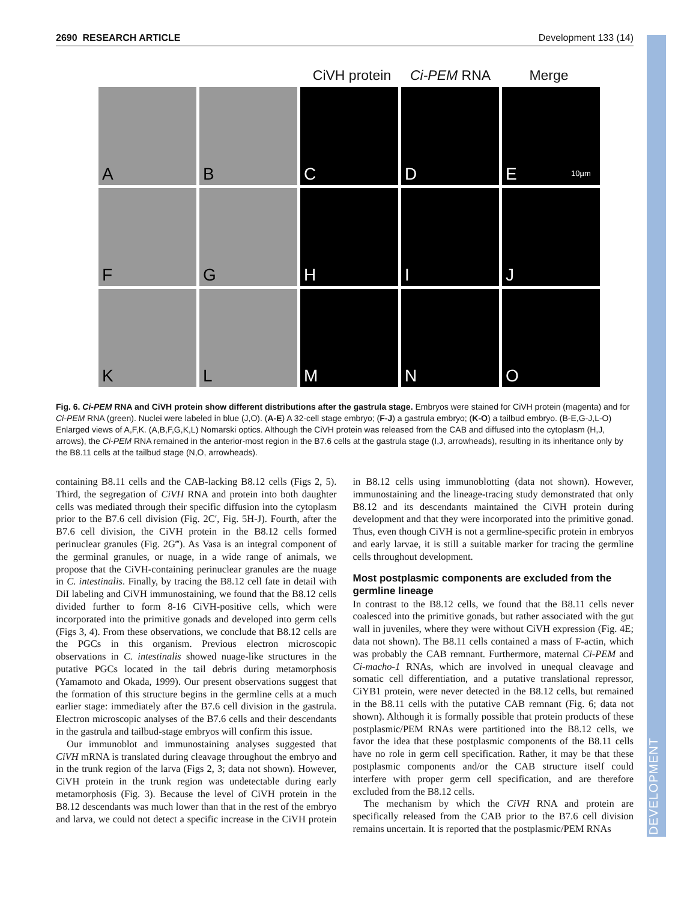DEVELOPMENT
2690 RESEARCH ARTICLE Development 133 (14)
CiVH protein Ci-PEM RNA Merge
A
B
C
D
E 10µm
F
G
H
I
J
K
L
M
N
O
Fig. 6. Ci-PEM RNA and CiVH protein show different distributions after the gastrula stage. Embryos were stained for CiVH protein (magenta) and for Ci-PEM RNA (green). Nuclei were labeled in blue (J,O). (A-E) A 32-cell stage embryo; (F-J) a gastrula embryo; (K-O) a tailbud embryo. (B-E,G-J,L-O) Enlarged views of A,F,K. (A,B,F,G,K,L) Nomarski optics. Although the CiVH protein was released from the CAB and diffused into the cytoplasm (H,J, arrows), the Ci-PEM RNA remained in the anterior-most region in the B7.6 cells at the gastrula stage (I,J, arrowheads), resulting in its inheritance only by the B8.11 cells at the tailbud stage (N,O, arrowheads).
containing B8.11 cells and the CAB-lacking B8.12 cells (Figs 2, 5). Third, the segregation of CiVH RNA and protein into both daughter cells was mediated through their specific diffusion into the cytoplasm prior to the B7.6 cell division (Fig. 2C′, Fig. 5H-J). Fourth, after the B7.6 cell division, the CiVH protein in the B8.12 cells formed perinuclear granules (Fig. 2G‴). As Vasa is an integral component of the germinal granules, or nuage, in a wide range of animals, we propose that the CiVH-containing perinuclear granules are the nuage in C. intestinalis. Finally, by tracing the B8.12 cell fate in detail with DiI labeling and CiVH immunostaining, we found that the B8.12 cells divided further to form 8-16 CiVH-positive cells, which were incorporated into the primitive gonads and developed into germ cells (Figs 3, 4). From these observations, we conclude that B8.12 cells are the PGCs in this organism. Previous electron microscopic observations in C. intestinalis showed nuage-like structures in the putative PGCs located in the tail debris during metamorphosis (Yamamoto and Okada, 1999). Our present observations suggest that the formation of this structure begins in the germline cells at a much earlier stage: immediately after the B7.6 cell division in the gastrula. Electron microscopic analyses of the B7.6 cells and their descendants in the gastrula and tailbud-stage embryos will confirm this issue.
Our immunoblot and immunostaining analyses suggested that CiVH mRNA is translated during cleavage throughout the embryo and in the trunk region of the larva (Figs 2, 3; data not shown). However, CiVH protein in the trunk region was undetectable during early metamorphosis (Fig. 3). Because the level of CiVH protein in the B8.12 descendants was much lower than that in the rest of the embryo and larva, we could not detect a specific increase in the CiVH protein in B8.12 cells using immunoblotting (data not shown). However, immunostaining and the lineage-tracing study demonstrated that only B8.12 and its descendants maintained the CiVH protein during development and that they were incorporated into the primitive gonad. Thus, even though CiVH is not a germline-specific protein in embryos and early larvae, it is still a suitable marker for tracing the germline cells throughout development.
Most postplasmic components are excluded from the germline lineage
In contrast to the B8.12 cells, we found that the B8.11 cells never coalesced into the primitive gonads, but rather associated with the gut wall in juveniles, where they were without CiVH expression (Fig. 4E; data not shown). The B8.11 cells contained a mass of F-actin, which was probably the CAB remnant. Furthermore, maternal Ci-PEM and Ci-macho-1 RNAs, which are involved in unequal cleavage and somatic cell differentiation, and a putative translational repressor, CiYB1 protein, were never detected in the B8.12 cells, but remained in the B8.11 cells with the putative CAB remnant (Fig. 6; data not shown). Although it is formally possible that protein products of these postplasmic/PEM RNAs were partitioned into the B8.12 cells, we favor the idea that these postplasmic components of the B8.11 cells have no role in germ cell specification. Rather, it may be that these postplasmic components and/or the CAB structure itself could interfere with proper germ cell specification, and are therefore excluded from the B8.12 cells.
The mechanism by which the CiVH RNA and protein are specifically released from the CAB prior to the B7.6 cell division remains uncertain. It is reported that the postplasmic/PEM RNAs